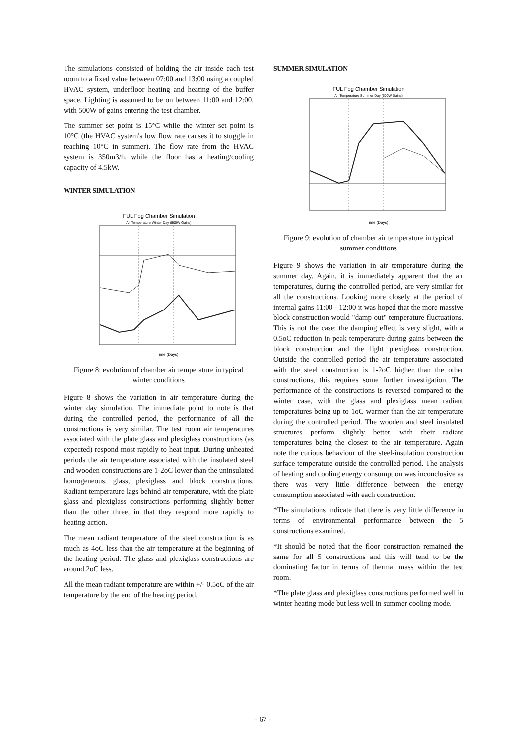The simulations consisted of holding the air inside each test room to a fixed value between 07:00 and 13:00 using a coupled HVAC system, underfloor heating and heating of the buffer space. Lighting is assumed to be on between 11:00 and 12:00, with 500W of gains entering the test chamber.
The summer set point is 15°C while the winter set point is 10°C (the HVAC system's low flow rate causes it to stuggle in reaching 10°C in summer). The flow rate from the HVAC system is 350m3/h, while the floor has a heating/cooling capacity of 4.5kW.
WINTER SIMULATION
FUL Fog Chamber Simulation
Air Temperature Winter Day (500W Gains)
Time (Days)
Figure 8: evolution of chamber air temperature in typical winter conditions
Figure 8 shows the variation in air temperature during the winter day simulation. The immediate point to note is that during the controlled period, the performance of all the constructions is very similar. The test room air temperatures associated with the plate glass and plexiglass constructions (as expected) respond most rapidly to heat input. During unheated periods the air temperature associated with the insulated steel and wooden constructions are 1-2oC lower than the uninsulated homogeneous, glass, plexiglass and block constructions. Radiant temperature lags behind air temperature, with the plate glass and plexiglass constructions performing slightly better than the other three, in that they respond more rapidly to heating action.
The mean radiant temperature of the steel construction is as much as 4oC less than the air temperature at the beginning of the heating period. The glass and plexiglass constructions are around 2oC less.
All the mean radiant temperature are within +/- 0.5oC of the air temperature by the end of the heating period.
SUMMER SIMULATION
FUL Fog Chamber Simulation
Air Temperature Summer Day (500W Gains)
Time (Days)
Figure 9: evolution of chamber air temperature in typical summer conditions
Figure 9 shows the variation in air temperature during the summer day. Again, it is immediately apparent that the air temperatures, during the controlled period, are very similar for all the constructions. Looking more closely at the period of internal gains 11:00 - 12:00 it was hoped that the more massive block construction would "damp out" temperature fluctuations. This is not the case: the damping effect is very slight, with a 0.5oC reduction in peak temperature during gains between the block construction and the light plexiglass construction. Outside the controlled period the air temperature associated with the steel construction is 1-2oC higher than the other constructions, this requires some further investigation. The performance of the constructions is reversed compared to the winter case, with the glass and plexiglass mean radiant temperatures being up to 1oC warmer than the air temperature during the controlled period. The wooden and steel insulated structures perform slightly better, with their radiant temperatures being the closest to the air temperature. Again note the curious behaviour of the steel-insulation construction surface temperature outside the controlled period. The analysis of heating and cooling energy consumption was inconclusive as there was very little difference between the energy consumption associated with each construction.
*The simulations indicate that there is very little difference in terms of environmental performance between the 5 constructions examined.
*It should be noted that the floor construction remained the same for all 5 constructions and this will tend to be the dominating factor in terms of thermal mass within the test room.
*The plate glass and plexiglass constructions performed well in winter heating mode but less well in summer cooling mode.
- 67 -